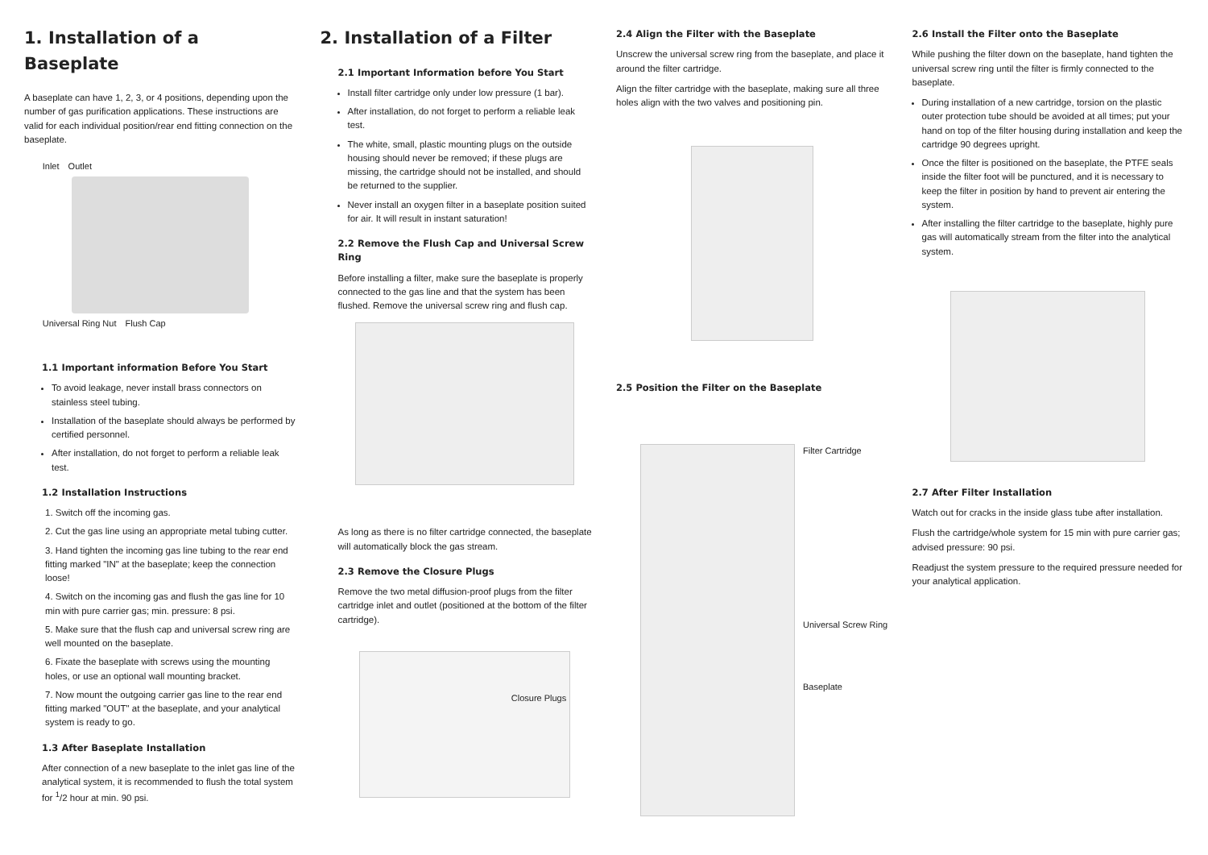1. Installation of a Baseplate
A baseplate can have 1, 2, 3, or 4 positions, depending upon the number of gas purification applications. These instructions are valid for each individual position/rear end fitting connection on the baseplate.
Inlet Outlet Universal Ring Nut Flush Cap
1.1 Important information Before You Start
To avoid leakage, never install brass connectors on stainless steel tubing.
Installation of the baseplate should always be performed by certified personnel.
After installation, do not forget to perform a reliable leak test.
1.2 Installation Instructions
1. Switch off the incoming gas.
2. Cut the gas line using an appropriate metal tubing cutter.
3. Hand tighten the incoming gas line tubing to the rear end fitting marked "IN" at the baseplate; keep the connection loose!
4. Switch on the incoming gas and flush the gas line for 10 min with pure carrier gas; min. pressure: 8 psi.
5. Make sure that the flush cap and universal screw ring are well mounted on the baseplate.
6. Fixate the baseplate with screws using the mounting holes, or use an optional wall mounting bracket.
7. Now mount the outgoing carrier gas line to the rear end fitting marked "OUT" at the baseplate, and your analytical system is ready to go.
1.3 After Baseplate Installation
After connection of a new baseplate to the inlet gas line of the analytical system, it is recommended to flush the total system for <sup>1</sup>/2 hour at min. 90 psi.
2. Installation of a Filter
2.1 Important Information before You Start
Install filter cartridge only under low pressure (1 bar).
After installation, do not forget to perform a reliable leak test.
The white, small, plastic mounting plugs on the outside housing should never be removed; if these plugs are missing, the cartridge should not be installed, and should be returned to the supplier.
Never install an oxygen filter in a baseplate position suited for air. It will result in instant saturation!
2.2 Remove the Flush Cap and Universal Screw Ring
Before installing a filter, make sure the baseplate is properly connected to the gas line and that the system has been flushed. Remove the universal screw ring and flush cap.
As long as there is no filter cartridge connected, the baseplate will automatically block the gas stream.
2.3 Remove the Closure Plugs
Remove the two metal diffusion-proof plugs from the filter cartridge inlet and outlet (positioned at the bottom of the filter cartridge).
Closure Plugs
2.4 Align the Filter with the Baseplate
Unscrew the universal screw ring from the baseplate, and place it around the filter cartridge.
Align the filter cartridge with the baseplate, making sure all three holes align with the two valves and positioning pin.
2.5 Position the Filter on the Baseplate
Filter Cartridge
Universal Screw Ring
Baseplate
2.6 Install the Filter onto the Baseplate
While pushing the filter down on the baseplate, hand tighten the universal screw ring until the filter is firmly connected to the baseplate.
During installation of a new cartridge, torsion on the plastic outer protection tube should be avoided at all times; put your hand on top of the filter housing during installation and keep the cartridge 90 degrees upright.
Once the filter is positioned on the baseplate, the PTFE seals inside the filter foot will be punctured, and it is necessary to keep the filter in position by hand to prevent air entering the system.
After installing the filter cartridge to the baseplate, highly pure gas will automatically stream from the filter into the analytical system.
2.7 After Filter Installation
Watch out for cracks in the inside glass tube after installation.
Flush the cartridge/whole system for 15 min with pure carrier gas; advised pressure: 90 psi.
Readjust the system pressure to the required pressure needed for your analytical application.